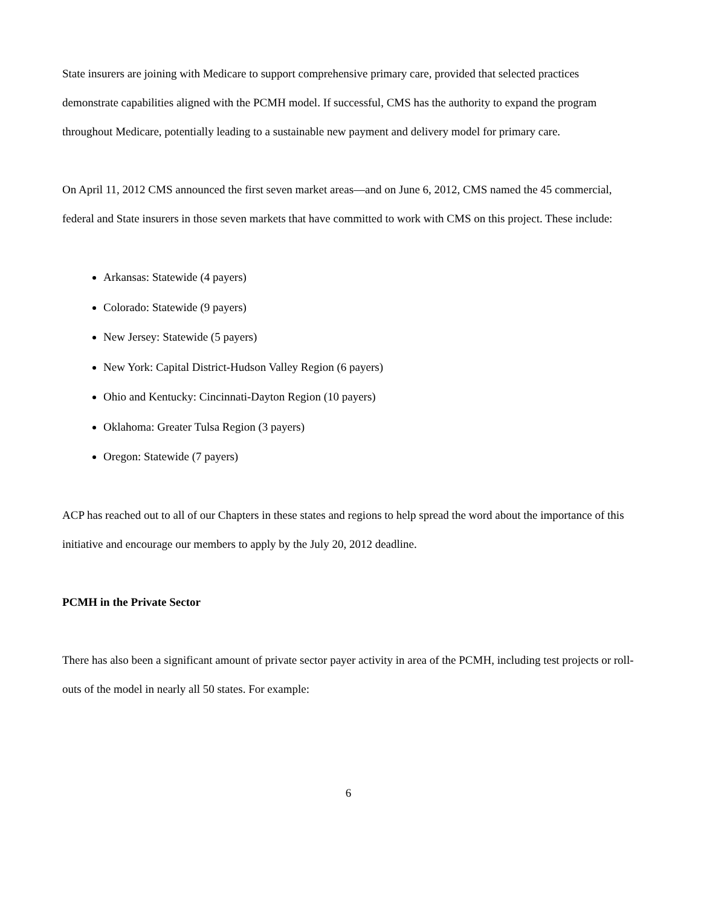State insurers are joining with Medicare to support comprehensive primary care, provided that selected practices demonstrate capabilities aligned with the PCMH model. If successful, CMS has the authority to expand the program throughout Medicare, potentially leading to a sustainable new payment and delivery model for primary care.
On April 11, 2012 CMS announced the first seven market areas—and on June 6, 2012, CMS named the 45 commercial, federal and State insurers in those seven markets that have committed to work with CMS on this project. These include:
Arkansas: Statewide (4 payers)
Colorado: Statewide (9 payers)
New Jersey: Statewide (5 payers)
New York: Capital District-Hudson Valley Region (6 payers)
Ohio and Kentucky: Cincinnati-Dayton Region (10 payers)
Oklahoma: Greater Tulsa Region (3 payers)
Oregon: Statewide (7 payers)
ACP has reached out to all of our Chapters in these states and regions to help spread the word about the importance of this initiative and encourage our members to apply by the July 20, 2012 deadline.
PCMH in the Private Sector
There has also been a significant amount of private sector payer activity in area of the PCMH, including test projects or roll-outs of the model in nearly all 50 states. For example:
6